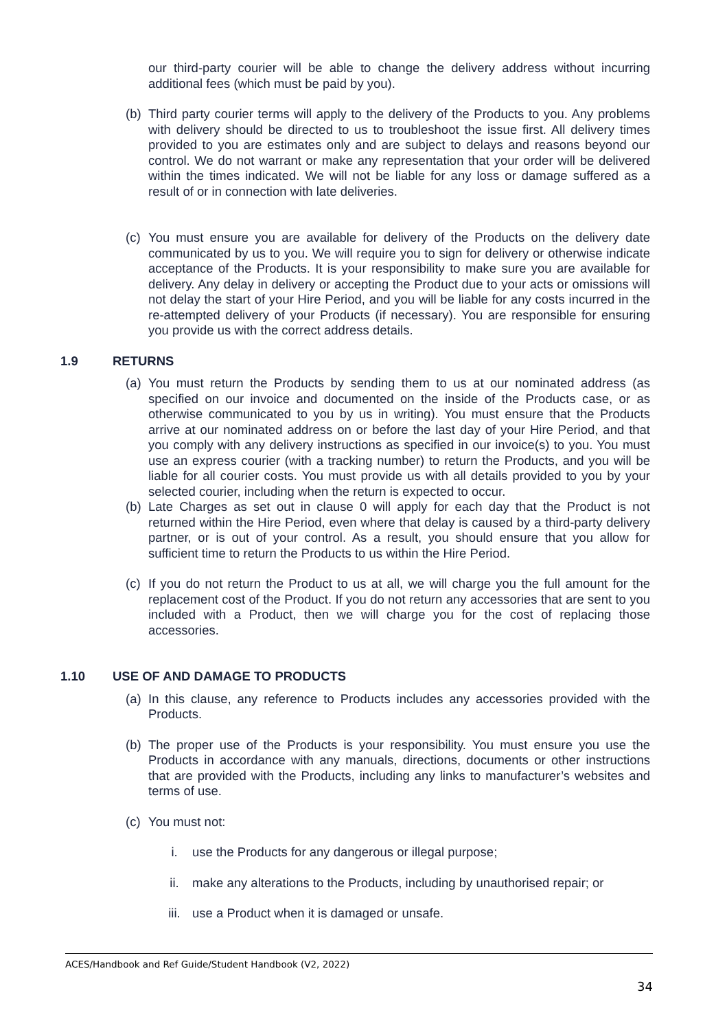our third-party courier will be able to change the delivery address without incurring additional fees (which must be paid by you).
(b) Third party courier terms will apply to the delivery of the Products to you. Any problems with delivery should be directed to us to troubleshoot the issue first. All delivery times provided to you are estimates only and are subject to delays and reasons beyond our control. We do not warrant or make any representation that your order will be delivered within the times indicated. We will not be liable for any loss or damage suffered as a result of or in connection with late deliveries.
(c) You must ensure you are available for delivery of the Products on the delivery date communicated by us to you. We will require you to sign for delivery or otherwise indicate acceptance of the Products. It is your responsibility to make sure you are available for delivery. Any delay in delivery or accepting the Product due to your acts or omissions will not delay the start of your Hire Period, and you will be liable for any costs incurred in the re-attempted delivery of your Products (if necessary). You are responsible for ensuring you provide us with the correct address details.
1.9 RETURNS
(a) You must return the Products by sending them to us at our nominated address (as specified on our invoice and documented on the inside of the Products case, or as otherwise communicated to you by us in writing). You must ensure that the Products arrive at our nominated address on or before the last day of your Hire Period, and that you comply with any delivery instructions as specified in our invoice(s) to you. You must use an express courier (with a tracking number) to return the Products, and you will be liable for all courier costs. You must provide us with all details provided to you by your selected courier, including when the return is expected to occur.
(b) Late Charges as set out in clause 0 will apply for each day that the Product is not returned within the Hire Period, even where that delay is caused by a third-party delivery partner, or is out of your control. As a result, you should ensure that you allow for sufficient time to return the Products to us within the Hire Period.
(c) If you do not return the Product to us at all, we will charge you the full amount for the replacement cost of the Product. If you do not return any accessories that are sent to you included with a Product, then we will charge you for the cost of replacing those accessories.
1.10 USE OF AND DAMAGE TO PRODUCTS
(a) In this clause, any reference to Products includes any accessories provided with the Products.
(b) The proper use of the Products is your responsibility. You must ensure you use the Products in accordance with any manuals, directions, documents or other instructions that are provided with the Products, including any links to manufacturer’s websites and terms of use.
(c) You must not:
i. use the Products for any dangerous or illegal purpose;
ii. make any alterations to the Products, including by unauthorised repair; or
iii. use a Product when it is damaged or unsafe.
ACES/Handbook and Ref Guide/Student Handbook (V2, 2022)
34